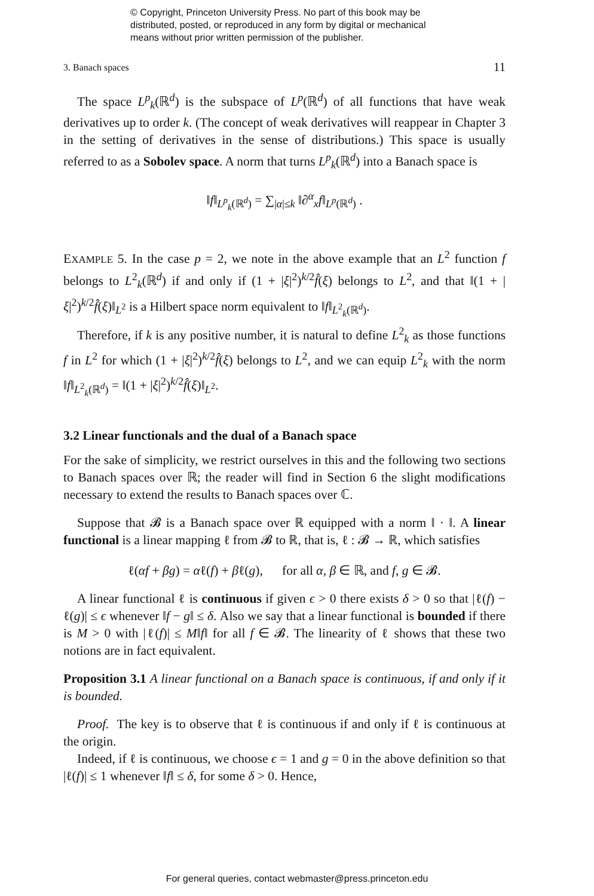© Copyright, Princeton University Press. No part of this book may be
distributed, posted, or reproduced in any form by digital or mechanical
means without prior written permission of the publisher.
3. Banach spaces 11
The space L<sup>p</sup><sub>k</sub>(ℝ<sup>d</sup>) is the subspace of L<sup>p</sup>(ℝ<sup>d</sup>) of all functions that have weak derivatives up to order k. (The concept of weak derivatives will reappear in Chapter 3 in the setting of derivatives in the sense of distributions.) This space is usually referred to as a Sobolev space. A norm that turns L<sup>p</sup><sub>k</sub>(ℝ<sup>d</sup>) into a Banach space is
‖f‖<sub>L<sup>p</sup><sub>k</sub>(ℝ<sup>d</sup>)</sub> = ∑<sub>|α|≤k</sub> ‖∂<sup>α</sup><sub>x</sub>f‖<sub>L<sup>p</sup>(ℝ<sup>d</sup>)</sub> .
EXAMPLE 5. In the case p = 2, we note in the above example that an L<sup>2</sup> function f belongs to L<sup>2</sup><sub>k</sub>(ℝ<sup>d</sup>) if and only if (1 + |ξ|<sup>2</sup>)<sup>k/2</sup>f̂(ξ) belongs to L<sup>2</sup>, and that ‖(1 + |ξ|<sup>2</sup>)<sup>k/2</sup>f̂(ξ)‖<sub>L<sup>2</sup></sub> is a Hilbert space norm equivalent to ‖f‖<sub>L<sup>2</sup><sub>k</sub>(ℝ<sup>d</sup>)</sub>.
Therefore, if k is any positive number, it is natural to define L<sup>2</sup><sub>k</sub> as those functions f in L<sup>2</sup> for which (1 + |ξ|<sup>2</sup>)<sup>k/2</sup>f̂(ξ) belongs to L<sup>2</sup>, and we can equip L<sup>2</sup><sub>k</sub> with the norm ‖f‖<sub>L<sup>2</sup><sub>k</sub>(ℝ<sup>d</sup>)</sub> = ‖(1 + |ξ|<sup>2</sup>)<sup>k/2</sup>f̂(ξ)‖<sub>L<sup>2</sup></sub>.
3.2 Linear functionals and the dual of a Banach space
For the sake of simplicity, we restrict ourselves in this and the following two sections to Banach spaces over ℝ; the reader will find in Section 6 the slight modifications necessary to extend the results to Banach spaces over ℂ.
Suppose that 𝓑 is a Banach space over ℝ equipped with a norm ‖ · ‖. A linear functional is a linear mapping ℓ from 𝓑 to ℝ, that is, ℓ : 𝓑 → ℝ, which satisfies
ℓ(αf + βg) = αℓ(f) + βℓ(g), for all α, β ∈ ℝ, and f, g ∈ 𝓑.
A linear functional ℓ is continuous if given ϵ > 0 there exists δ > 0 so that |ℓ(f) − ℓ(g)| ≤ ϵ whenever ‖f − g‖ ≤ δ. Also we say that a linear functional is bounded if there is M > 0 with |ℓ(f)| ≤ M‖f‖ for all f ∈ 𝓑. The linearity of ℓ shows that these two notions are in fact equivalent.
Proposition 3.1 A linear functional on a Banach space is continuous, if and only if it is bounded.
Proof. The key is to observe that ℓ is continuous if and only if ℓ is continuous at the origin.
Indeed, if ℓ is continuous, we choose ϵ = 1 and g = 0 in the above definition so that |ℓ(f)| ≤ 1 whenever ‖f‖ ≤ δ, for some δ > 0. Hence,
For general queries, contact webmaster@press.princeton.edu